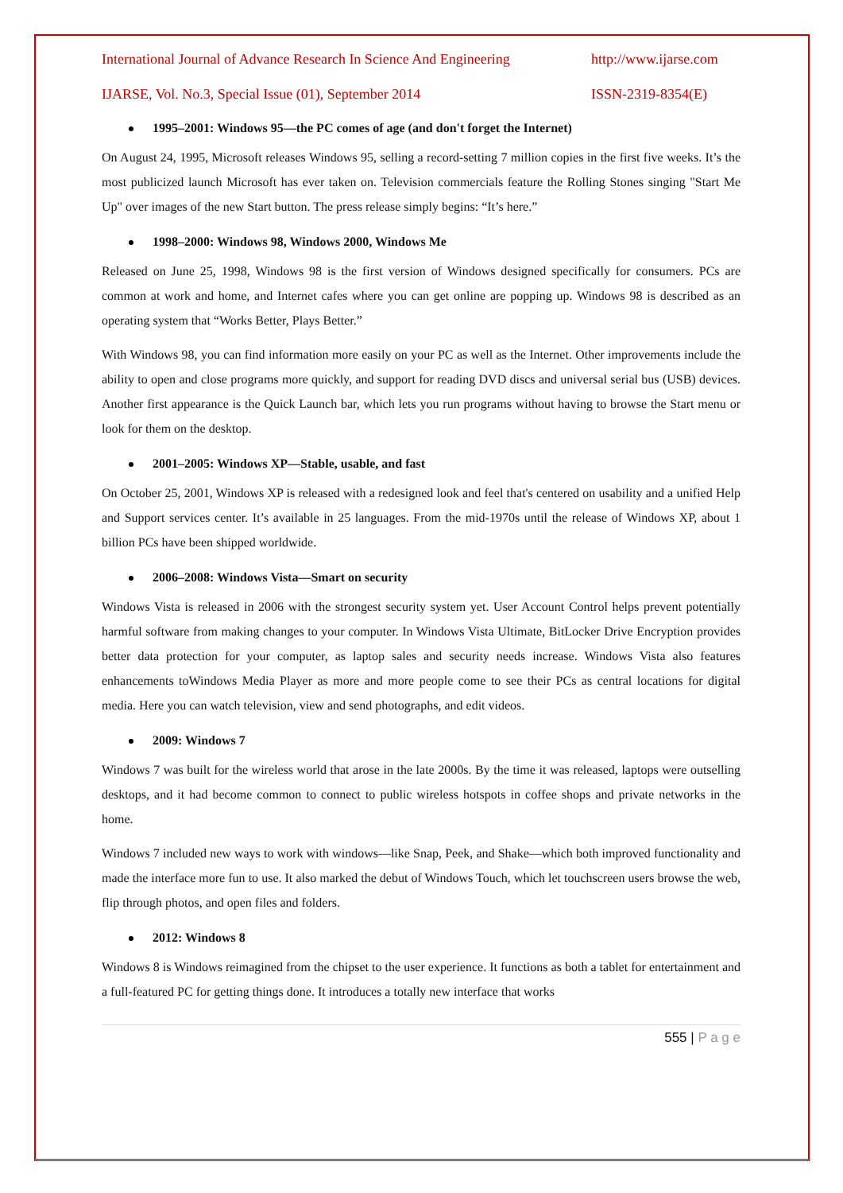International Journal of Advance Research In Science And Engineering http://www.ijarse.com
IJARSE, Vol. No.3, Special Issue (01), September 2014 ISSN-2319-8354(E)
1995–2001: Windows 95—the PC comes of age (and don't forget the Internet)
On August 24, 1995, Microsoft releases Windows 95, selling a record-setting 7 million copies in the first five weeks. It’s the most publicized launch Microsoft has ever taken on. Television commercials feature the Rolling Stones singing "Start Me Up" over images of the new Start button. The press release simply begins: “It’s here.”
1998–2000: Windows 98, Windows 2000, Windows Me
Released on June 25, 1998, Windows 98 is the first version of Windows designed specifically for consumers. PCs are common at work and home, and Internet cafes where you can get online are popping up. Windows 98 is described as an operating system that “Works Better, Plays Better.”
With Windows 98, you can find information more easily on your PC as well as the Internet. Other improvements include the ability to open and close programs more quickly, and support for reading DVD discs and universal serial bus (USB) devices. Another first appearance is the Quick Launch bar, which lets you run programs without having to browse the Start menu or look for them on the desktop.
2001–2005: Windows XP—Stable, usable, and fast
On October 25, 2001, Windows XP is released with a redesigned look and feel that's centered on usability and a unified Help and Support services center. It’s available in 25 languages. From the mid-1970s until the release of Windows XP, about 1 billion PCs have been shipped worldwide.
2006–2008: Windows Vista—Smart on security
Windows Vista is released in 2006 with the strongest security system yet. User Account Control helps prevent potentially harmful software from making changes to your computer. In Windows Vista Ultimate, BitLocker Drive Encryption provides better data protection for your computer, as laptop sales and security needs increase. Windows Vista also features enhancements toWindows Media Player as more and more people come to see their PCs as central locations for digital media. Here you can watch television, view and send photographs, and edit videos.
2009: Windows 7
Windows 7 was built for the wireless world that arose in the late 2000s. By the time it was released, laptops were outselling desktops, and it had become common to connect to public wireless hotspots in coffee shops and private networks in the home.
Windows 7 included new ways to work with windows—like Snap, Peek, and Shake—which both improved functionality and made the interface more fun to use. It also marked the debut of Windows Touch, which let touchscreen users browse the web, flip through photos, and open files and folders.
2012: Windows 8
Windows 8 is Windows reimagined from the chipset to the user experience. It functions as both a tablet for entertainment and a full-featured PC for getting things done. It introduces a totally new interface that works
555 | P a g e